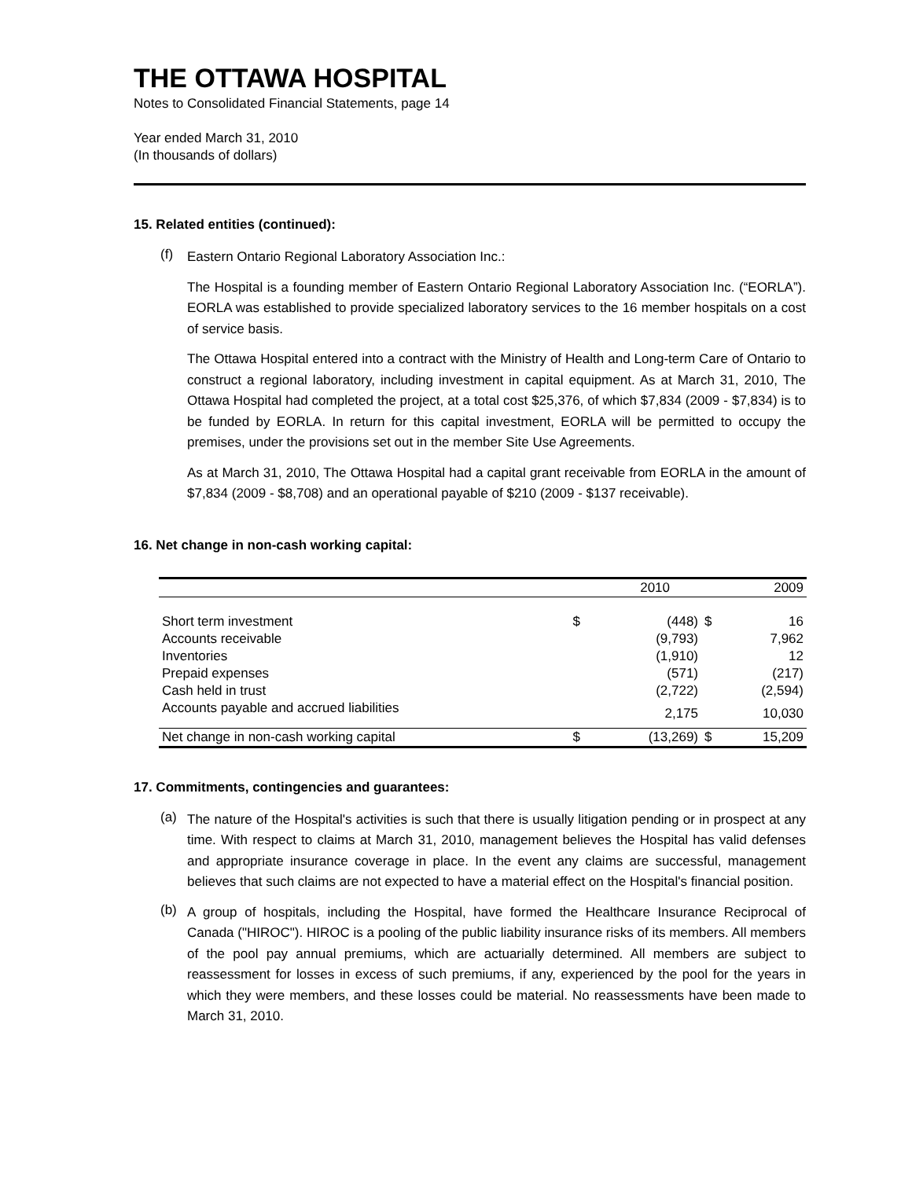THE OTTAWA HOSPITAL
Notes to Consolidated Financial Statements, page 14
Year ended March 31, 2010
(In thousands of dollars)
15. Related entities (continued):
(f)
Eastern Ontario Regional Laboratory Association Inc.:
The Hospital is a founding member of Eastern Ontario Regional Laboratory Association Inc. (“EORLA”). EORLA was established to provide specialized laboratory services to the 16 member hospitals on a cost of service basis.
The Ottawa Hospital entered into a contract with the Ministry of Health and Long-term Care of Ontario to construct a regional laboratory, including investment in capital equipment. As at March 31, 2010, The Ottawa Hospital had completed the project, at a total cost $25,376, of which $7,834 (2009 - $7,834) is to be funded by EORLA. In return for this capital investment, EORLA will be permitted to occupy the premises, under the provisions set out in the member Site Use Agreements.
As at March 31, 2010, The Ottawa Hospital had a capital grant receivable from EORLA in the amount of $7,834 (2009 - $8,708) and an operational payable of $210 (2009 - $137 receivable).
16. Net change in non-cash working capital:
| | | 2010 | | 2009 |
| --- | --- | --- | --- | --- |
| Short term investment | $ | (448) | $ | 16 |
| Accounts receivable | | (9,793) | | 7,962 |
| Inventories | | (1,910) | | 12 |
| Prepaid expenses | | (571) | | (217) |
| Cash held in trust | | (2,722) | | (2,594) |
| Accounts payable and accrued liabilities | | 2,175 | | 10,030 |
| Net change in non-cash working capital | $ | (13,269) | $ | 15,209 |
17. Commitments, contingencies and guarantees:
(a)
The nature of the Hospital's activities is such that there is usually litigation pending or in prospect at any time. With respect to claims at March 31, 2010, management believes the Hospital has valid defenses and appropriate insurance coverage in place. In the event any claims are successful, management believes that such claims are not expected to have a material effect on the Hospital's financial position.
(b)
A group of hospitals, including the Hospital, have formed the Healthcare Insurance Reciprocal of Canada ("HIROC"). HIROC is a pooling of the public liability insurance risks of its members. All members of the pool pay annual premiums, which are actuarially determined. All members are subject to reassessment for losses in excess of such premiums, if any, experienced by the pool for the years in which they were members, and these losses could be material. No reassessments have been made to March 31, 2010.